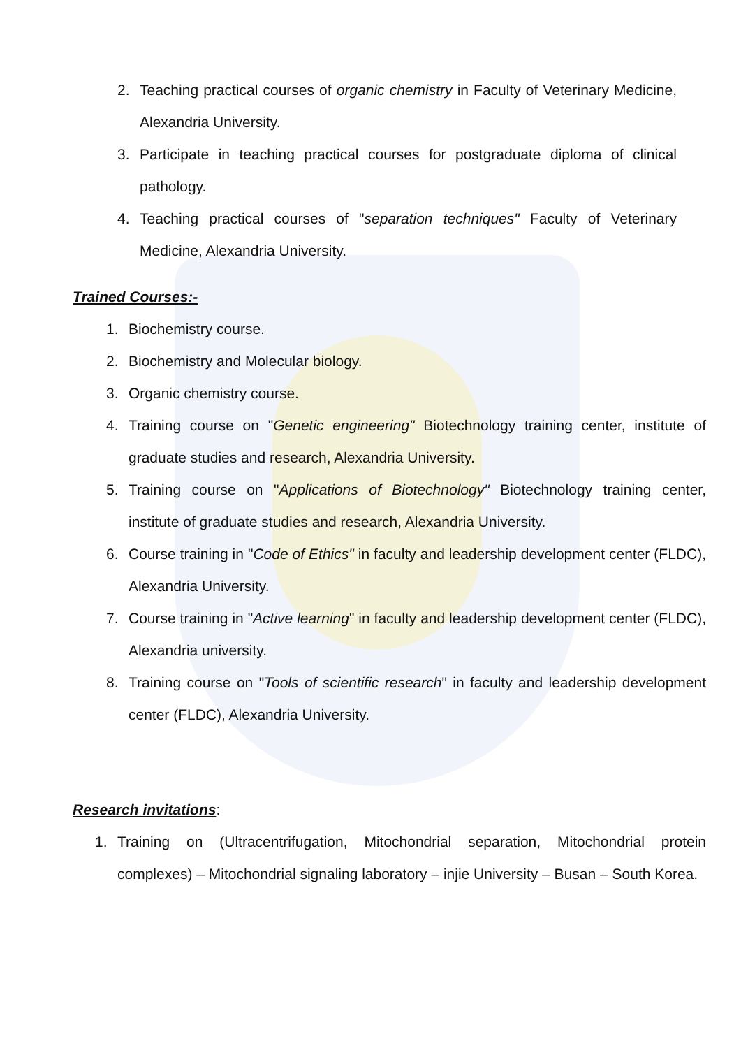2. Teaching practical courses of organic chemistry in Faculty of Veterinary Medicine, Alexandria University.
3. Participate in teaching practical courses for postgraduate diploma of clinical pathology.
4. Teaching practical courses of "separation techniques" Faculty of Veterinary Medicine, Alexandria University.
Trained Courses:-
1. Biochemistry course.
2. Biochemistry and Molecular biology.
3. Organic chemistry course.
4. Training course on "Genetic engineering" Biotechnology training center, institute of graduate studies and research, Alexandria University.
5. Training course on "Applications of Biotechnology" Biotechnology training center, institute of graduate studies and research, Alexandria University.
6. Course training in "Code of Ethics" in faculty and leadership development center (FLDC), Alexandria University.
7. Course training in "Active learning" in faculty and leadership development center (FLDC), Alexandria university.
8. Training course on "Tools of scientific research" in faculty and leadership development center (FLDC), Alexandria University.
Research invitations
:
1. Training on (Ultracentrifugation, Mitochondrial separation, Mitochondrial protein complexes) – Mitochondrial signaling laboratory – injie University – Busan – South Korea.